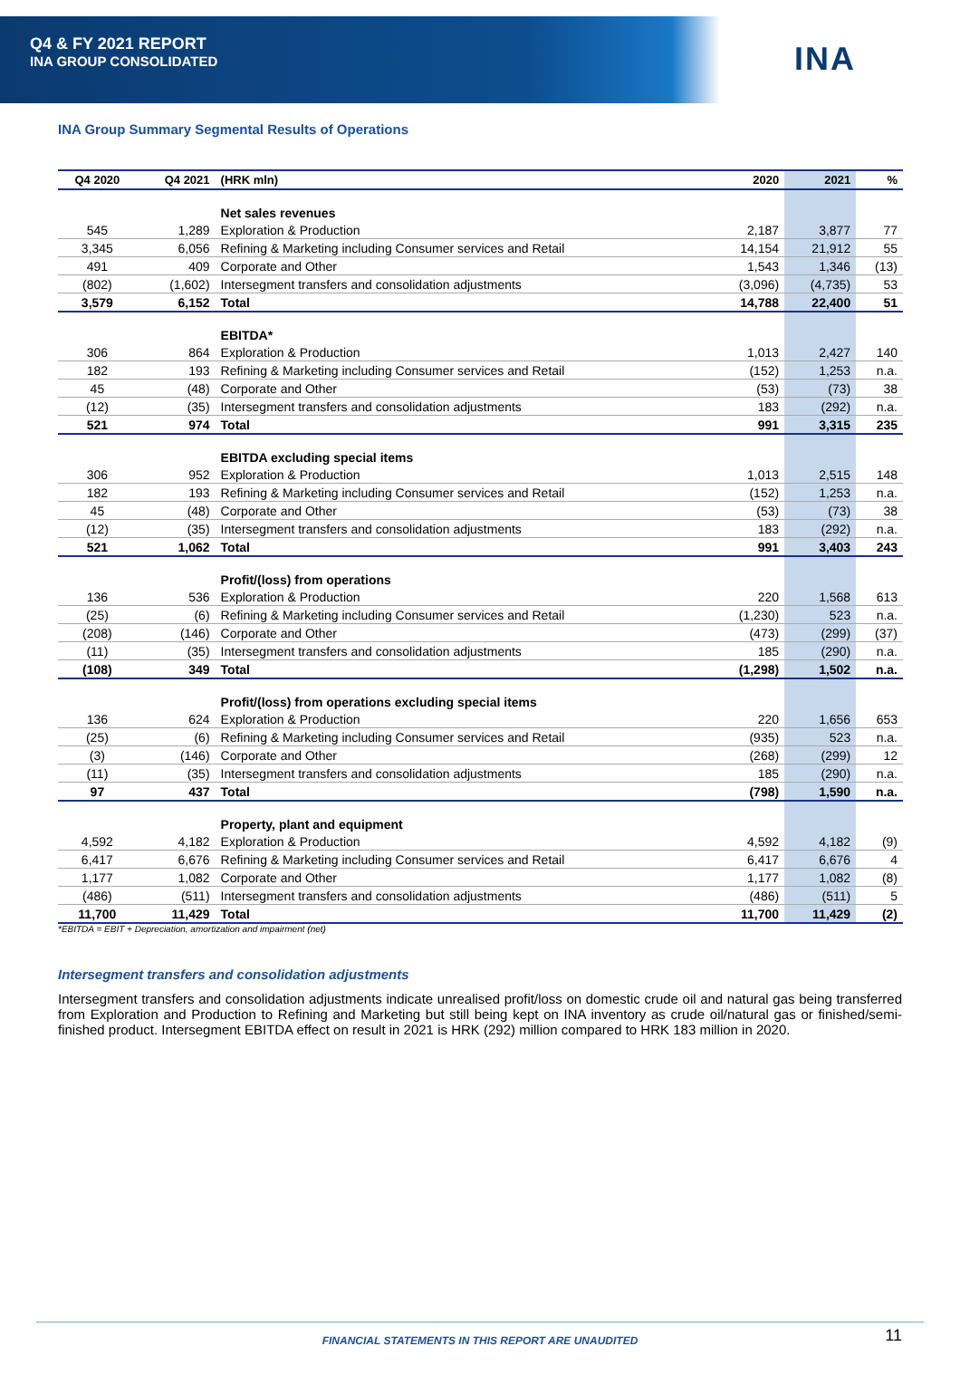Q4 & FY 2021 REPORT
INA GROUP CONSOLIDATED
INA
INA Group Summary Segmental Results of Operations
| Q4 2020 | Q4 2021 | (HRK mln) | 2020 | 2021 | % |
| --- | --- | --- | --- | --- | --- |
| | | Net sales revenues | | | |
| 545 | 1,289 | Exploration & Production | 2,187 | 3,877 | 77 |
| 3,345 | 6,056 | Refining & Marketing including Consumer services and Retail | 14,154 | 21,912 | 55 |
| 491 | 409 | Corporate and Other | 1,543 | 1,346 | (13) |
| (802) | (1,602) | Intersegment transfers and consolidation adjustments | (3,096) | (4,735) | 53 |
| 3,579 | 6,152 | Total | 14,788 | 22,400 | 51 |
| | | EBITDA* | | | |
| 306 | 864 | Exploration & Production | 1,013 | 2,427 | 140 |
| 182 | 193 | Refining & Marketing including Consumer services and Retail | (152) | 1,253 | n.a. |
| 45 | (48) | Corporate and Other | (53) | (73) | 38 |
| (12) | (35) | Intersegment transfers and consolidation adjustments | 183 | (292) | n.a. |
| 521 | 974 | Total | 991 | 3,315 | 235 |
| | | EBITDA excluding special items | | | |
| 306 | 952 | Exploration & Production | 1,013 | 2,515 | 148 |
| 182 | 193 | Refining & Marketing including Consumer services and Retail | (152) | 1,253 | n.a. |
| 45 | (48) | Corporate and Other | (53) | (73) | 38 |
| (12) | (35) | Intersegment transfers and consolidation adjustments | 183 | (292) | n.a. |
| 521 | 1,062 | Total | 991 | 3,403 | 243 |
| | | Profit/(loss) from operations | | | |
| 136 | 536 | Exploration & Production | 220 | 1,568 | 613 |
| (25) | (6) | Refining & Marketing including Consumer services and Retail | (1,230) | 523 | n.a. |
| (208) | (146) | Corporate and Other | (473) | (299) | (37) |
| (11) | (35) | Intersegment transfers and consolidation adjustments | 185 | (290) | n.a. |
| (108) | 349 | Total | (1,298) | 1,502 | n.a. |
| | | Profit/(loss) from operations excluding special items | | | |
| 136 | 624 | Exploration & Production | 220 | 1,656 | 653 |
| (25) | (6) | Refining & Marketing including Consumer services and Retail | (935) | 523 | n.a. |
| (3) | (146) | Corporate and Other | (268) | (299) | 12 |
| (11) | (35) | Intersegment transfers and consolidation adjustments | 185 | (290) | n.a. |
| 97 | 437 | Total | (798) | 1,590 | n.a. |
| | | Property, plant and equipment | | | |
| 4,592 | 4,182 | Exploration & Production | 4,592 | 4,182 | (9) |
| 6,417 | 6,676 | Refining & Marketing including Consumer services and Retail | 6,417 | 6,676 | 4 |
| 1,177 | 1,082 | Corporate and Other | 1,177 | 1,082 | (8) |
| (486) | (511) | Intersegment transfers and consolidation adjustments | (486) | (511) | 5 |
| 11,700 | 11,429 | Total | 11,700 | 11,429 | (2) |
*EBITDA = EBIT + Depreciation, amortization and impairment (net)
Intersegment transfers and consolidation adjustments
Intersegment transfers and consolidation adjustments indicate unrealised profit/loss on domestic crude oil and natural gas being transferred from Exploration and Production to Refining and Marketing but still being kept on INA inventory as crude oil/natural gas or finished/semi-finished product. Intersegment EBITDA effect on result in 2021 is HRK (292) million compared to HRK 183 million in 2020.
FINANCIAL STATEMENTS IN THIS REPORT ARE UNAUDITED 11